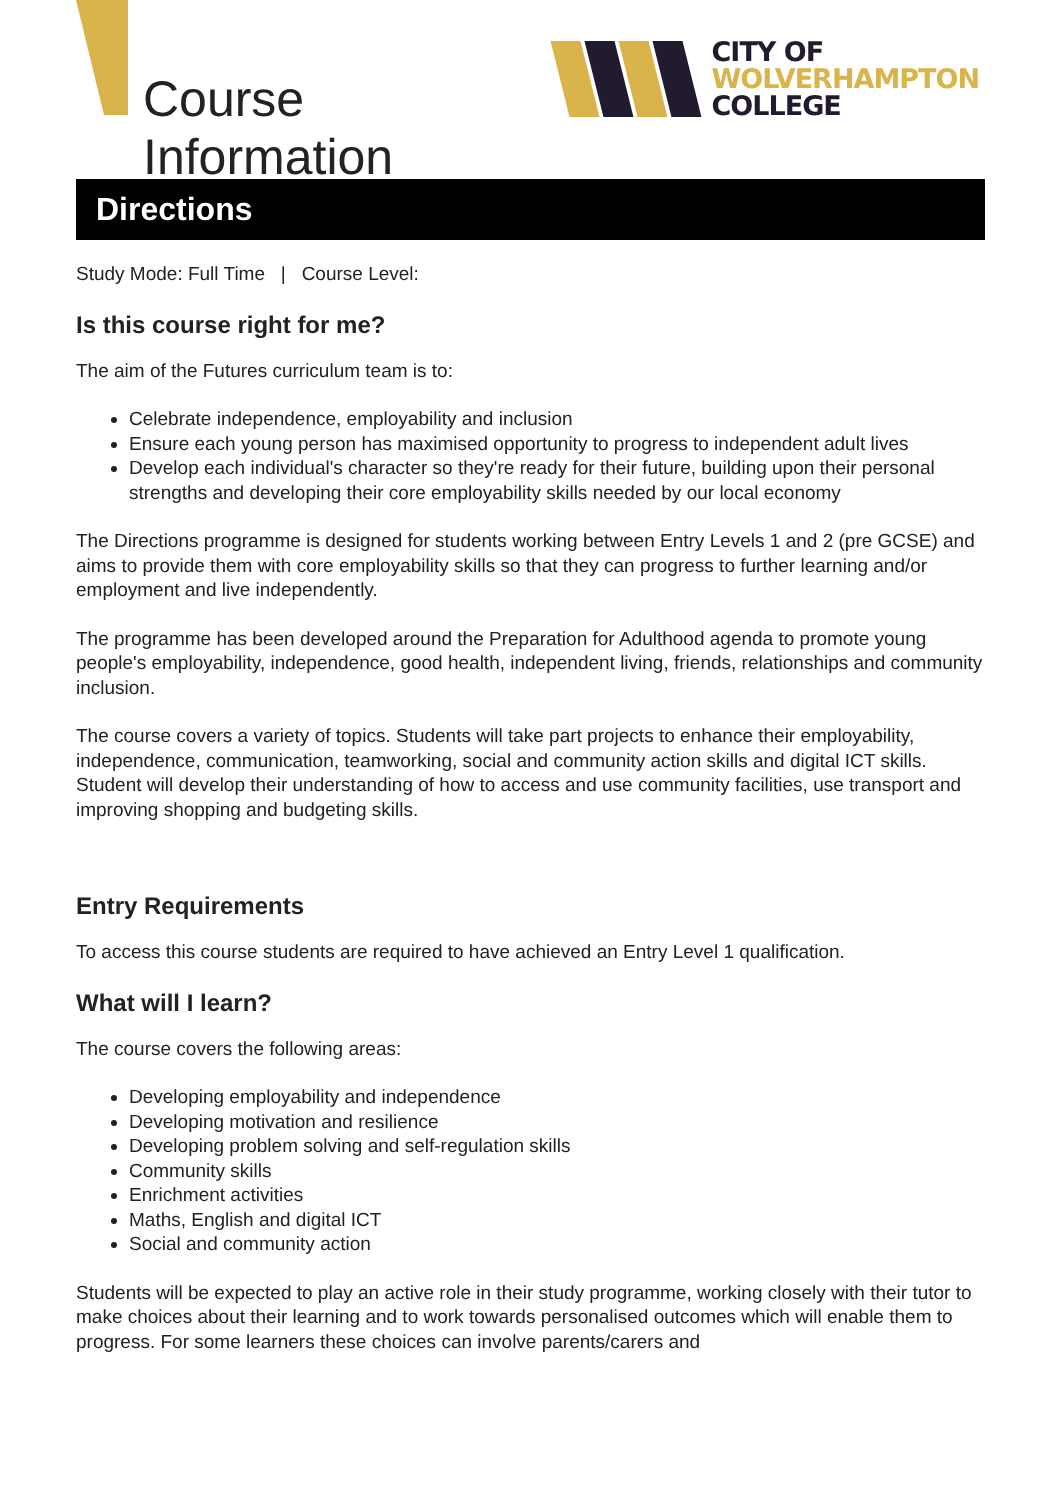Course Information
CITY OF
WOLVERHAMPTON
COLLEGE
Directions
Study Mode: Full Time | Course Level:
Is this course right for me?
The aim of the Futures curriculum team is to:
Celebrate independence, employability and inclusion
Ensure each young person has maximised opportunity to progress to independent adult lives
Develop each individual's character so they're ready for their future, building upon their personal strengths and developing their core employability skills needed by our local economy
The Directions programme is designed for students working between Entry Levels 1 and 2 (pre GCSE) and aims to provide them with core employability skills so that they can progress to further learning and/or employment and live independently.
The programme has been developed around the Preparation for Adulthood agenda to promote young people's employability, independence, good health, independent living, friends, relationships and community inclusion.
The course covers a variety of topics. Students will take part projects to enhance their employability, independence, communication, teamworking, social and community action skills and digital ICT skills. Student will develop their understanding of how to access and use community facilities, use transport and improving shopping and budgeting skills.
Entry Requirements
To access this course students are required to have achieved an Entry Level 1 qualification.
What will I learn?
The course covers the following areas:
Developing employability and independence
Developing motivation and resilience
Developing problem solving and self-regulation skills
Community skills
Enrichment activities
Maths, English and digital ICT
Social and community action
Students will be expected to play an active role in their study programme, working closely with their tutor to make choices about their learning and to work towards personalised outcomes which will enable them to progress. For some learners these choices can involve parents/carers and